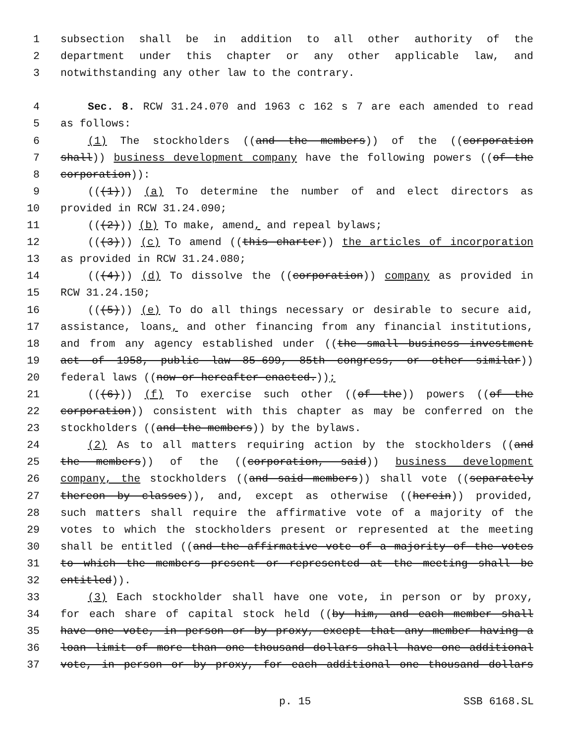1 subsection shall be in addition to all other authority of the
2 department under this chapter or any other applicable law, and
3 notwithstanding any other law to the contrary.
4 Sec. 8. RCW 31.24.070 and 1963 c 162 s 7 are each amended to read
5 as follows:
6 (1) The stockholders ((and the members)) of the ((corporation
7 shall)) business development company have the following powers ((of the
8 corporation)):
9 (((1))) (a) To determine the number of and elect directors as
10 provided in RCW 31.24.090;
11 (((2))) (b) To make, amend, and repeal bylaws;
12 (((3))) (c) To amend ((this charter)) the articles of incorporation
13 as provided in RCW 31.24.080;
14 (((4))) (d) To dissolve the ((corporation)) company as provided in
15 RCW 31.24.150;
16 (((5))) (e) To do all things necessary or desirable to secure aid,
17 assistance, loans, and other financing from any financial institutions,
18 and from any agency established under ((the small business investment
19 act of 1958, public law 85-699, 85th congress, or other similar))
20 federal laws ((now or hereafter enacted.));
21 (((6))) (f) To exercise such other ((of the)) powers ((of the
22 corporation)) consistent with this chapter as may be conferred on the
23 stockholders ((and the members)) by the bylaws.
24 (2) As to all matters requiring action by the stockholders ((and
25 the members)) of the ((corporation, said)) business development
26 company, the stockholders ((and said members)) shall vote ((separately
27 thereon by classes)), and, except as otherwise ((herein)) provided,
28 such matters shall require the affirmative vote of a majority of the
29 votes to which the stockholders present or represented at the meeting
30 shall be entitled ((and the affirmative vote of a majority of the votes
31 to which the members present or represented at the meeting shall be
32 entitled)).
33 (3) Each stockholder shall have one vote, in person or by proxy,
34 for each share of capital stock held ((by him, and each member shall
35 have one vote, in person or by proxy, except that any member having a
36 loan limit of more than one thousand dollars shall have one additional
37 vote, in person or by proxy, for each additional one thousand dollars
p. 15 SSB 6168.SL